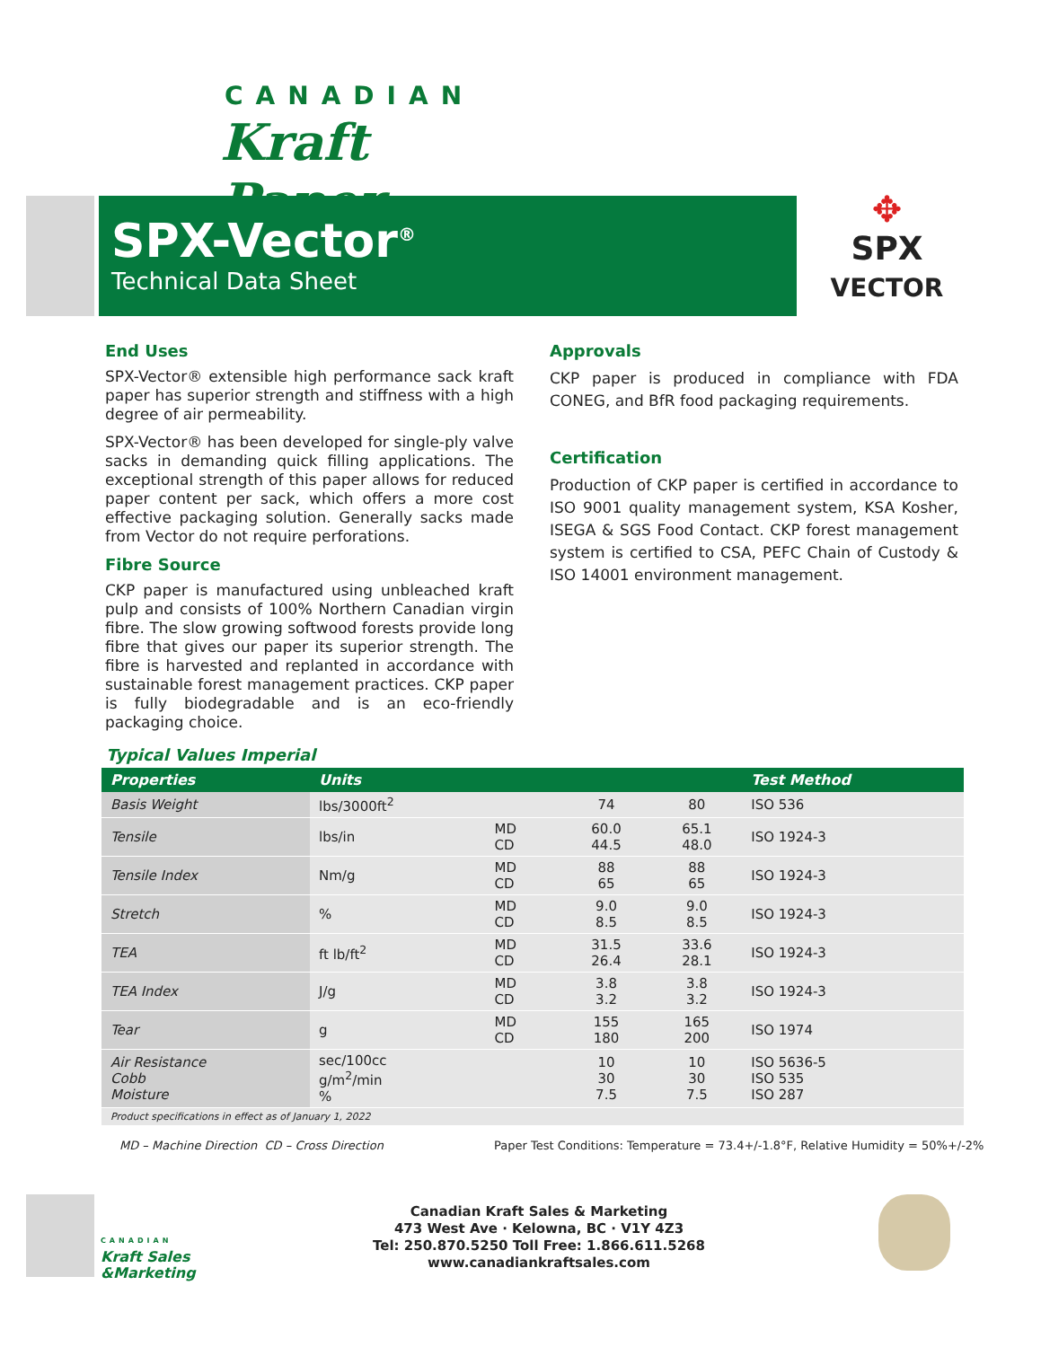CANADIAN
Kraft Paper
SPX-Vector<sup>®</sup>
Technical Data Sheet
✥
SPX
VECTOR
End Uses
SPX-Vector® extensible high performance sack kraft paper has superior strength and stiffness with a high degree of air permeability.
SPX-Vector® has been developed for single-ply valve sacks in demanding quick filling applications. The exceptional strength of this paper allows for reduced paper content per sack, which offers a more cost effective packaging solution. Generally sacks made from Vector do not require perforations.
Fibre Source
CKP paper is manufactured using unbleached kraft pulp and consists of 100% Northern Canadian virgin fibre. The slow growing softwood forests provide long fibre that gives our paper its superior strength. The fibre is harvested and replanted in accordance with sustainable forest management practices. CKP paper is fully biodegradable and is an eco-friendly packaging choice.
Approvals
CKP paper is produced in compliance with FDA CONEG, and BfR food packaging requirements.
Certification
Production of CKP paper is certified in accordance to ISO 9001 quality management system, KSA Kosher, ISEGA & SGS Food Contact. CKP forest management system is certified to CSA, PEFC Chain of Custody & ISO 14001 environment management.
Typical Values Imperial
| Properties | Units | | | | Test Method |
| --- | --- | --- | --- | --- | --- |
| Basis Weight | lbs/3000ft<sup>2</sup> | | 74 | 80 | ISO 536 |
| Tensile | lbs/in | MD CD | 60.0 44.5 | 65.1 48.0 | ISO 1924-3 |
| Tensile Index | Nm/g | MD CD | 88 65 | 88 65 | ISO 1924-3 |
| Stretch | % | MD CD | 9.0 8.5 | 9.0 8.5 | ISO 1924-3 |
| TEA | ft lb/ft<sup>2</sup> | MD CD | 31.5 26.4 | 33.6 28.1 | ISO 1924-3 |
| TEA Index | J/g | MD CD | 3.8 3.2 | 3.8 3.2 | ISO 1924-3 |
| Tear | g | MD CD | 155 180 | 165 200 | ISO 1974 |
| Air Resistance Cobb Moisture | sec/100cc g/m<sup>2</sup>/min % | | 10 30 7.5 | 10 30 7.5 | ISO 5636-5 ISO 535 ISO 287 |
| Product specifications in effect as of January 1, 2022 | | | | | |
MD – Machine Direction CD – Cross Direction
Paper Test Conditions: Temperature = 73.4+/-1.8°F, Relative Humidity = 50%+/-2%
CANADIAN
Kraft Sales
&Marketing
Canadian Kraft Sales & Marketing
473 West Ave · Kelowna, BC · V1Y 4Z3
Tel: 250.870.5250 Toll Free: 1.866.611.5268
www.canadiankraftsales.com